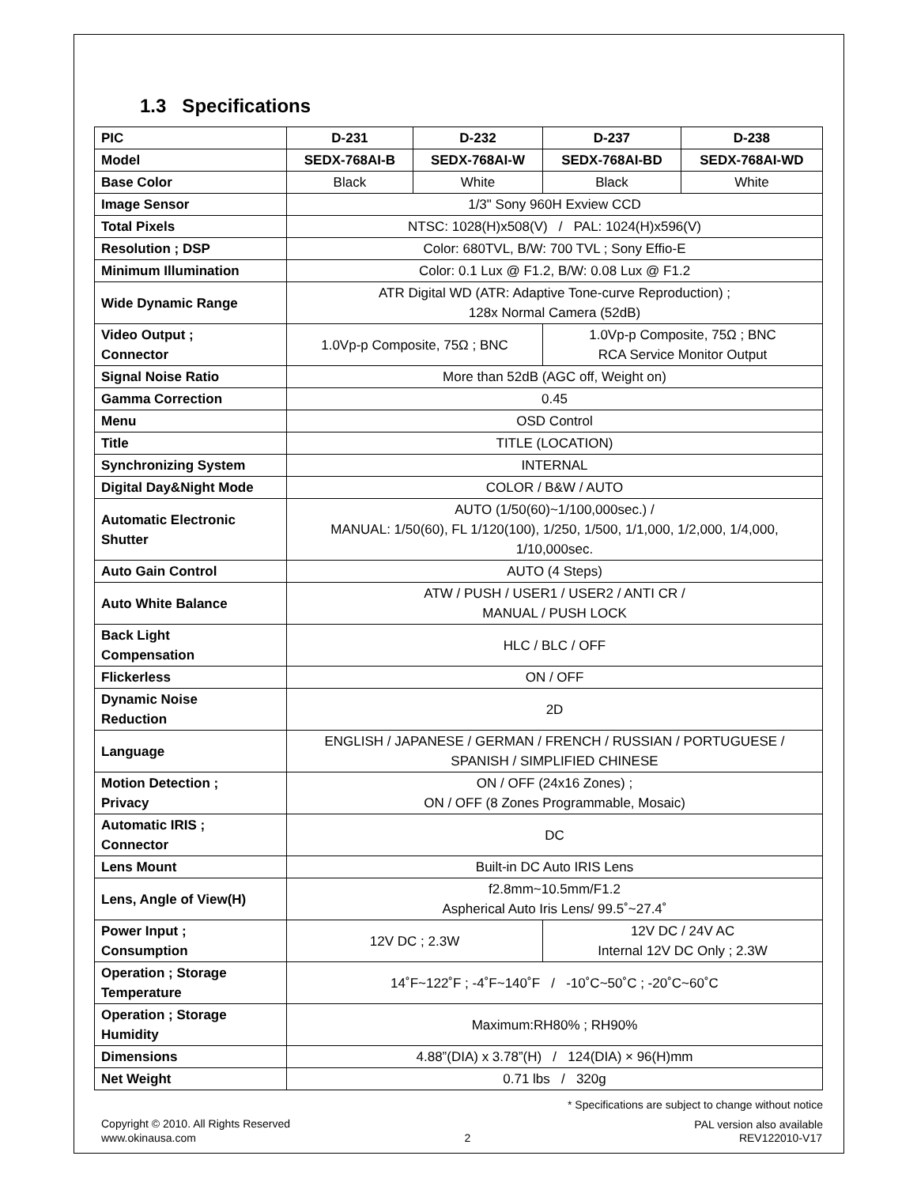1.3 Specifications
| PIC | D-231 | D-232 | D-237 | D-238 |
| --- | --- | --- | --- | --- |
| Model | SEDX-768AI-B | SEDX-768AI-W | SEDX-768AI-BD | SEDX-768AI-WD |
| Base Color | Black | White | Black | White |
| Image Sensor | 1/3" Sony 960H Exview CCD | | | |
| Total Pixels | NTSC: 1028(H)x508(V) / PAL: 1024(H)x596(V) | | | |
| Resolution ; DSP | Color: 680TVL, B/W: 700 TVL ; Sony Effio-E | | | |
| Minimum Illumination | Color: 0.1 Lux @ F1.2, B/W: 0.08 Lux @ F1.2 | | | |
| Wide Dynamic Range | ATR Digital WD (ATR: Adaptive Tone-curve Reproduction) ; 128x Normal Camera (52dB) | | | |
| Video Output ; Connector | 1.0Vp-p Composite, 75Ω ; BNC | | 1.0Vp-p Composite, 75Ω ; BNC RCA Service Monitor Output | |
| Signal Noise Ratio | More than 52dB (AGC off, Weight on) | | | |
| Gamma Correction | 0.45 | | | |
| Menu | OSD Control | | | |
| Title | TITLE (LOCATION) | | | |
| Synchronizing System | INTERNAL | | | |
| Digital Day&Night Mode | COLOR / B&W / AUTO | | | |
| Automatic Electronic Shutter | AUTO (1/50(60)~1/100,000sec.) / MANUAL: 1/50(60), FL 1/120(100), 1/250, 1/500, 1/1,000, 1/2,000, 1/4,000, 1/10,000sec. | | | |
| Auto Gain Control | AUTO (4 Steps) | | | |
| Auto White Balance | ATW / PUSH / USER1 / USER2 / ANTI CR / MANUAL / PUSH LOCK | | | |
| Back Light Compensation | HLC / BLC / OFF | | | |
| Flickerless | ON / OFF | | | |
| Dynamic Noise Reduction | 2D | | | |
| Language | ENGLISH / JAPANESE / GERMAN / FRENCH / RUSSIAN / PORTUGUESE / SPANISH / SIMPLIFIED CHINESE | | | |
| Motion Detection ; Privacy | ON / OFF (24x16 Zones) ; ON / OFF (8 Zones Programmable, Mosaic) | | | |
| Automatic IRIS ; Connector | DC | | | |
| Lens Mount | Built-in DC Auto IRIS Lens | | | |
| Lens, Angle of View(H) | f2.8mm~10.5mm/F1.2 Aspherical Auto Iris Lens/ 99.5˚~27.4˚ | | | |
| Power Input ; Consumption | 12V DC ; 2.3W | | 12V DC / 24V AC Internal 12V DC Only ; 2.3W | |
| Operation ; Storage Temperature | 14˚F~122˚F ; -4˚F~140˚F / -10˚C~50˚C ; -20˚C~60˚C | | | |
| Operation ; Storage Humidity | Maximum:RH80% ; RH90% | | | |
| Dimensions | 4.88”(DIA) x 3.78”(H) / 124(DIA) × 96(H)mm | | | |
| Net Weight | 0.71 lbs / 320g | | | |
* Specifications are subject to change without notice
PAL version also available
Copyright © 2010. All Rights Reserved
www.okinausa.com 2 REV122010-V17